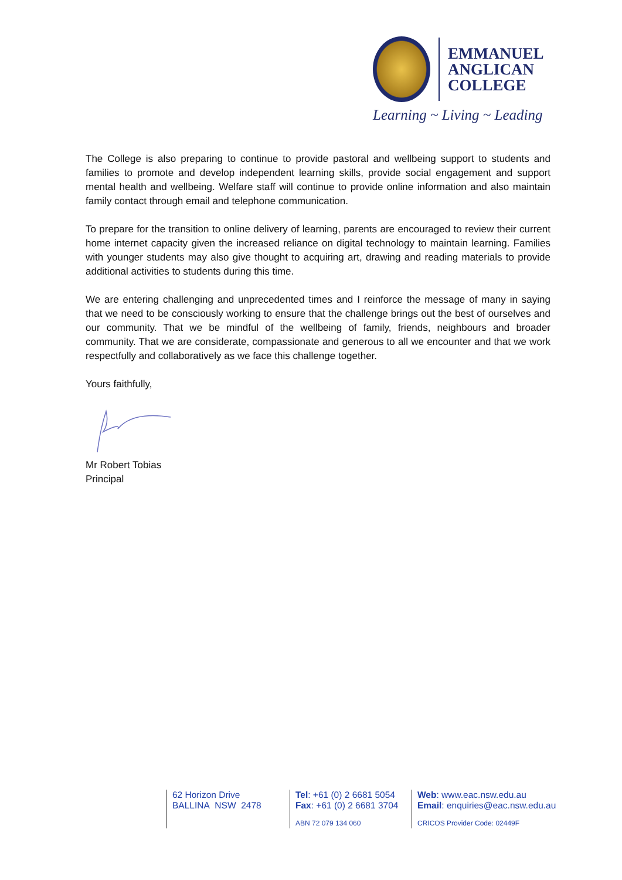EMMANUEL
ANGLICAN
COLLEGE
Learning ~ Living ~ Leading
The College is also preparing to continue to provide pastoral and wellbeing support to students and families to promote and develop independent learning skills, provide social engagement and support mental health and wellbeing. Welfare staff will continue to provide online information and also maintain family contact through email and telephone communication.
To prepare for the transition to online delivery of learning, parents are encouraged to review their current home internet capacity given the increased reliance on digital technology to maintain learning. Families with younger students may also give thought to acquiring art, drawing and reading materials to provide additional activities to students during this time.
We are entering challenging and unprecedented times and I reinforce the message of many in saying that we need to be consciously working to ensure that the challenge brings out the best of ourselves and our community. That we be mindful of the wellbeing of family, friends, neighbours and broader community. That we are considerate, compassionate and generous to all we encounter and that we work respectfully and collaboratively as we face this challenge together.
Yours faithfully,
Mr Robert Tobias
Principal
62 Horizon Drive
BALLINA NSW 2478
Tel: +61 (0) 2 6681 5054
Fax: +61 (0) 2 6681 3704
ABN 72 079 134 060
Web: www.eac.nsw.edu.au
Email: enquiries@eac.nsw.edu.au
CRICOS Provider Code: 02449F